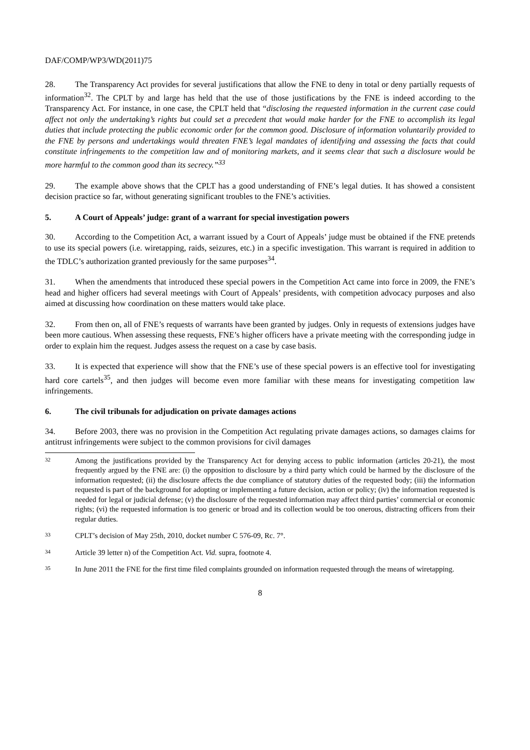DAF/COMP/WP3/WD(2011)75
28. The Transparency Act provides for several justifications that allow the FNE to deny in total or deny partially requests of information<sup>32</sup>. The CPLT by and large has held that the use of those justifications by the FNE is indeed according to the Transparency Act. For instance, in one case, the CPLT held that “disclosing the requested information in the current case could affect not only the undertaking’s rights but could set a precedent that would make harder for the FNE to accomplish its legal duties that include protecting the public economic order for the common good. Disclosure of information voluntarily provided to the FNE by persons and undertakings would threaten FNE’s legal mandates of identifying and assessing the facts that could constitute infringements to the competition law and of monitoring markets, and it seems clear that such a disclosure would be more harmful to the common good than its secrecy.”<sup>33</sup>
29. The example above shows that the CPLT has a good understanding of FNE’s legal duties. It has showed a consistent decision practice so far, without generating significant troubles to the FNE’s activities.
5. A Court of Appeals’ judge: grant of a warrant for special investigation powers
30. According to the Competition Act, a warrant issued by a Court of Appeals’ judge must be obtained if the FNE pretends to use its special powers (i.e. wiretapping, raids, seizures, etc.) in a specific investigation. This warrant is required in addition to the TDLC’s authorization granted previously for the same purposes<sup>34</sup>.
31. When the amendments that introduced these special powers in the Competition Act came into force in 2009, the FNE’s head and higher officers had several meetings with Court of Appeals’ presidents, with competition advocacy purposes and also aimed at discussing how coordination on these matters would take place.
32. From then on, all of FNE’s requests of warrants have been granted by judges. Only in requests of extensions judges have been more cautious. When assessing these requests, FNE’s higher officers have a private meeting with the corresponding judge in order to explain him the request. Judges assess the request on a case by case basis.
33. It is expected that experience will show that the FNE’s use of these special powers is an effective tool for investigating hard core cartels<sup>35</sup>, and then judges will become even more familiar with these means for investigating competition law infringements.
6. The civil tribunals for adjudication on private damages actions
34. Before 2003, there was no provision in the Competition Act regulating private damages actions, so damages claims for antitrust infringements were subject to the common provisions for civil damages
32 Among the justifications provided by the Transparency Act for denying access to public information (articles 20-21), the most frequently argued by the FNE are: (i) the opposition to disclosure by a third party which could be harmed by the disclosure of the information requested; (ii) the disclosure affects the due compliance of statutory duties of the requested body; (iii) the information requested is part of the background for adopting or implementing a future decision, action or policy; (iv) the information requested is needed for legal or judicial defense; (v) the disclosure of the requested information may affect third parties’ commercial or economic rights; (vi) the requested information is too generic or broad and its collection would be too onerous, distracting officers from their regular duties.
33 CPLT’s decision of May 25th, 2010, docket number C 576-09, Rc. 7°.
34 Article 39 letter n) of the Competition Act. Vid. supra, footnote 4.
35 In June 2011 the FNE for the first time filed complaints grounded on information requested through the means of wiretapping.
8